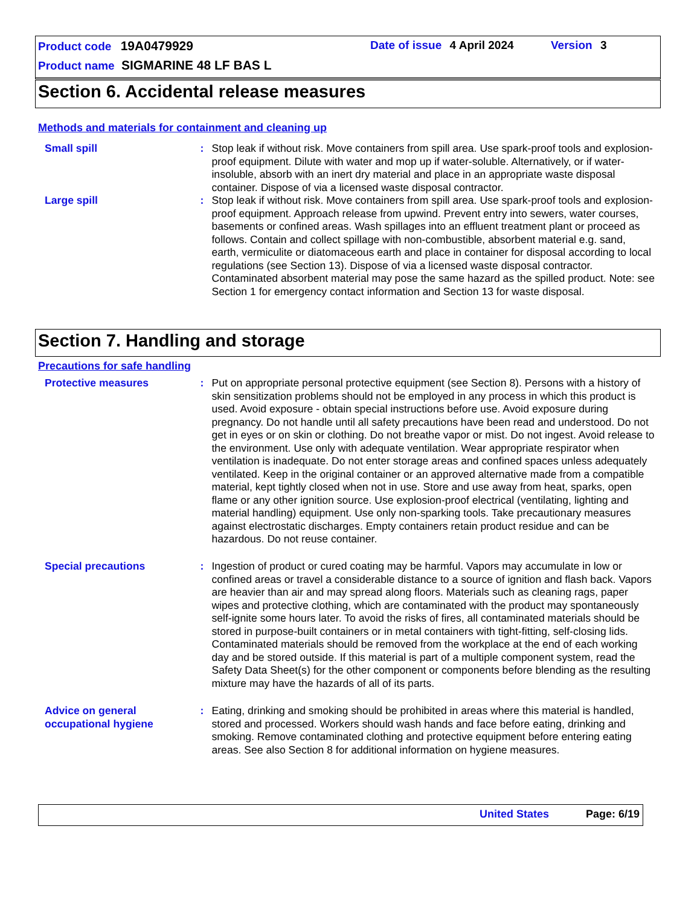Product code 19A0479929 Date of issue 4 April 2024 Version 3
Product name SIGMARINE 48 LF BAS L
Section 6. Accidental release measures
Methods and materials for containment and cleaning up
Small spill : Stop leak if without risk. Move containers from spill area. Use spark-proof tools and explosion-proof equipment. Dilute with water and mop up if water-soluble. Alternatively, or if water-insoluble, absorb with an inert dry material and place in an appropriate waste disposal container. Dispose of via a licensed waste disposal contractor.
Large spill : Stop leak if without risk. Move containers from spill area. Use spark-proof tools and explosion-proof equipment. Approach release from upwind. Prevent entry into sewers, water courses, basements or confined areas. Wash spillages into an effluent treatment plant or proceed as follows. Contain and collect spillage with non-combustible, absorbent material e.g. sand, earth, vermiculite or diatomaceous earth and place in container for disposal according to local regulations (see Section 13). Dispose of via a licensed waste disposal contractor. Contaminated absorbent material may pose the same hazard as the spilled product. Note: see Section 1 for emergency contact information and Section 13 for waste disposal.
Section 7. Handling and storage
Precautions for safe handling
Protective measures : Put on appropriate personal protective equipment (see Section 8). Persons with a history of skin sensitization problems should not be employed in any process in which this product is used. Avoid exposure - obtain special instructions before use. Avoid exposure during pregnancy. Do not handle until all safety precautions have been read and understood. Do not get in eyes or on skin or clothing. Do not breathe vapor or mist. Do not ingest. Avoid release to the environment. Use only with adequate ventilation. Wear appropriate respirator when ventilation is inadequate. Do not enter storage areas and confined spaces unless adequately ventilated. Keep in the original container or an approved alternative made from a compatible material, kept tightly closed when not in use. Store and use away from heat, sparks, open flame or any other ignition source. Use explosion-proof electrical (ventilating, lighting and material handling) equipment. Use only non-sparking tools. Take precautionary measures against electrostatic discharges. Empty containers retain product residue and can be hazardous. Do not reuse container.
Special precautions : Ingestion of product or cured coating may be harmful. Vapors may accumulate in low or confined areas or travel a considerable distance to a source of ignition and flash back. Vapors are heavier than air and may spread along floors. Materials such as cleaning rags, paper wipes and protective clothing, which are contaminated with the product may spontaneously self-ignite some hours later. To avoid the risks of fires, all contaminated materials should be stored in purpose-built containers or in metal containers with tight-fitting, self-closing lids. Contaminated materials should be removed from the workplace at the end of each working day and be stored outside. If this material is part of a multiple component system, read the Safety Data Sheet(s) for the other component or components before blending as the resulting mixture may have the hazards of all of its parts.
Advice on general occupational hygiene
: Eating, drinking and smoking should be prohibited in areas where this material is handled, stored and processed. Workers should wash hands and face before eating, drinking and smoking. Remove contaminated clothing and protective equipment before entering eating areas. See also Section 8 for additional information on hygiene measures.
United States Page: 6/19